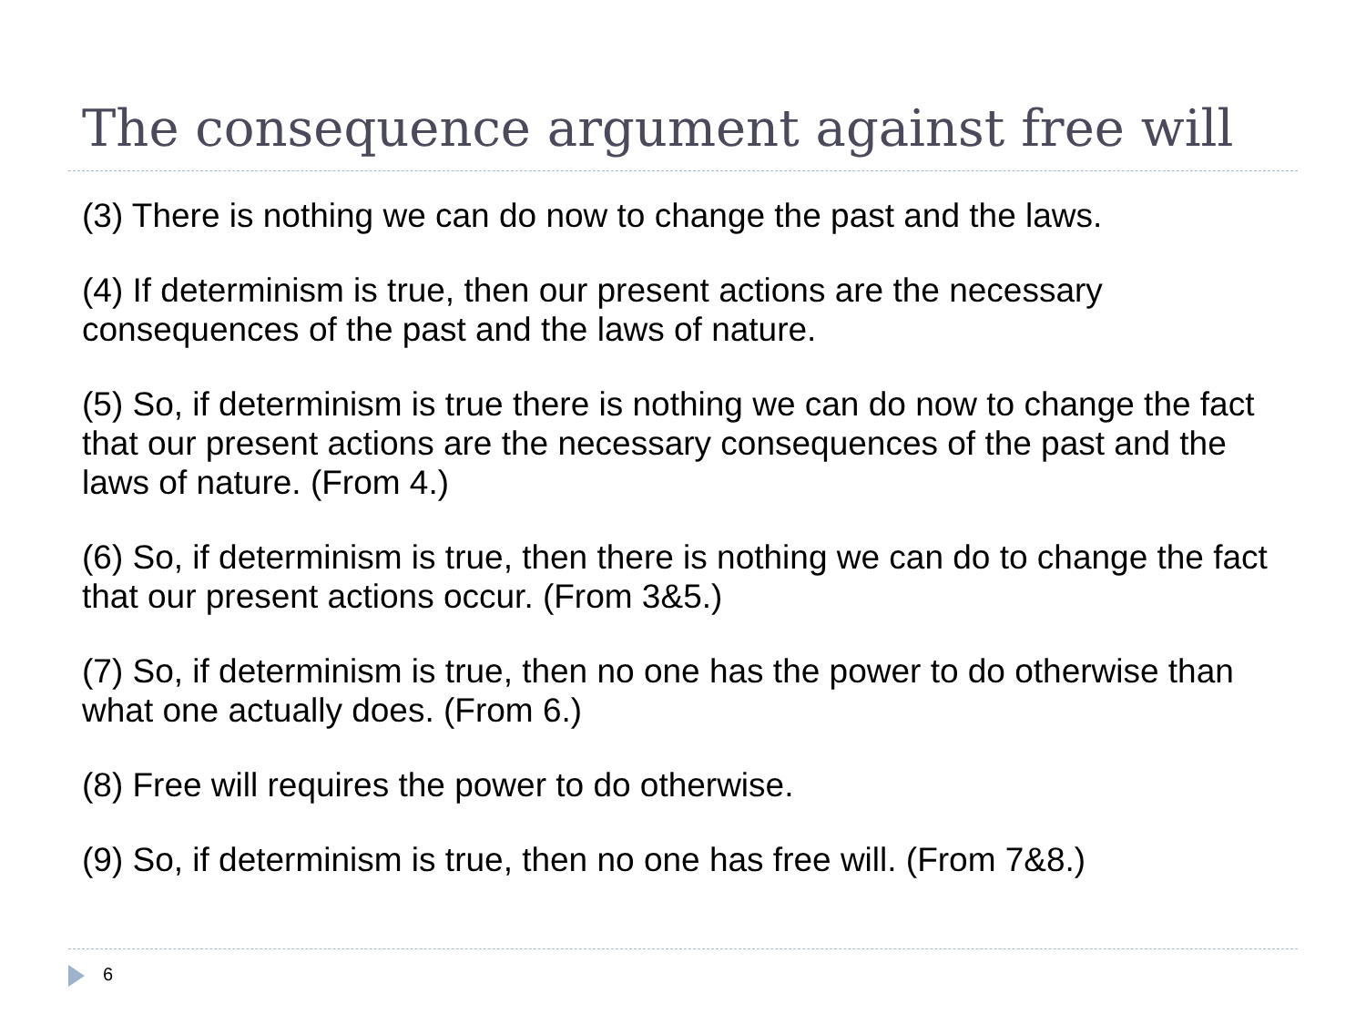The consequence argument against free will
(3) There is nothing we can do now to change the past and the laws.
(4) If determinism is true, then our present actions are the necessary consequences of the past and the laws of nature.
(5) So, if determinism is true there is nothing we can do now to change the fact that our present actions are the necessary consequences of the past and the laws of nature. (From 4.)
(6) So, if determinism is true, then there is nothing we can do to change the fact that our present actions occur. (From 3&5.)
(7) So, if determinism is true, then no one has the power to do otherwise than what one actually does. (From 6.)
(8) Free will requires the power to do otherwise.
(9) So, if determinism is true, then no one has free will. (From 7&8.)
6